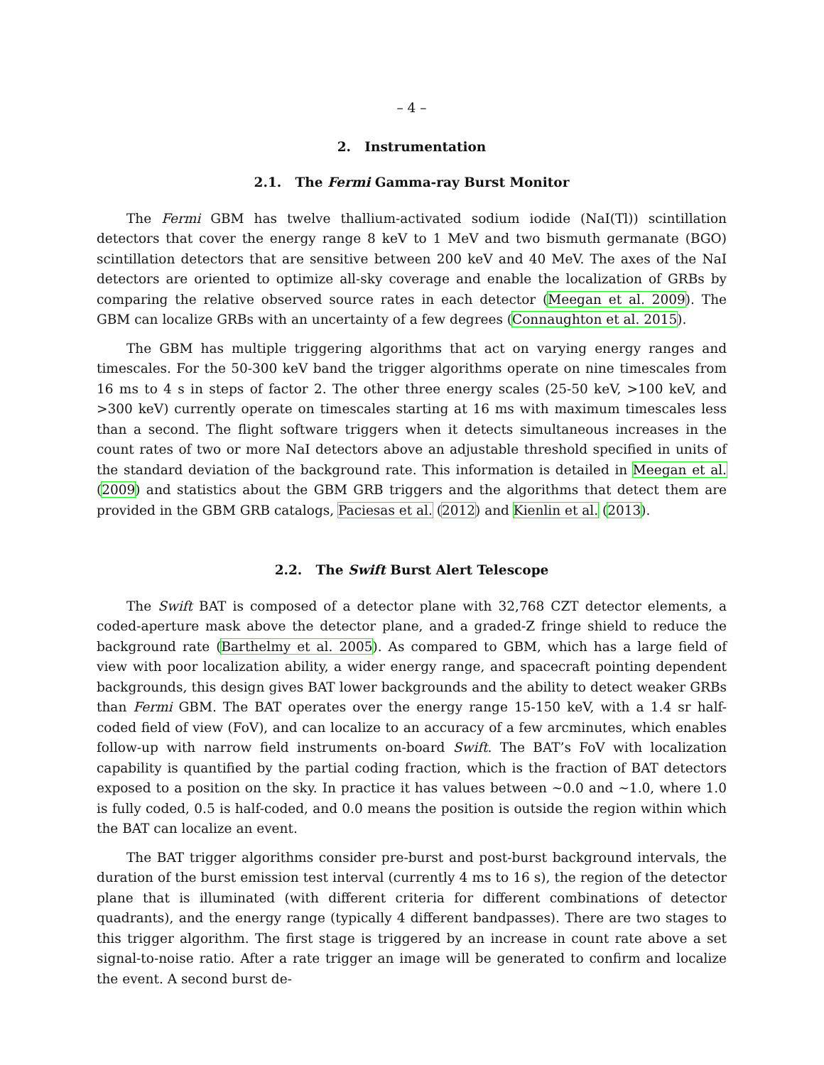– 4 –
2. Instrumentation
2.1. The Fermi Gamma-ray Burst Monitor
The Fermi GBM has twelve thallium-activated sodium iodide (NaI(Tl)) scintillation detectors that cover the energy range 8 keV to 1 MeV and two bismuth germanate (BGO) scintillation detectors that are sensitive between 200 keV and 40 MeV. The axes of the NaI detectors are oriented to optimize all-sky coverage and enable the localization of GRBs by comparing the relative observed source rates in each detector (Meegan et al. 2009). The GBM can localize GRBs with an uncertainty of a few degrees (Connaughton et al. 2015).
The GBM has multiple triggering algorithms that act on varying energy ranges and timescales. For the 50-300 keV band the trigger algorithms operate on nine timescales from 16 ms to 4 s in steps of factor 2. The other three energy scales (25-50 keV, >100 keV, and >300 keV) currently operate on timescales starting at 16 ms with maximum timescales less than a second. The flight software triggers when it detects simultaneous increases in the count rates of two or more NaI detectors above an adjustable threshold specified in units of the standard deviation of the background rate. This information is detailed in Meegan et al. (2009) and statistics about the GBM GRB triggers and the algorithms that detect them are provided in the GBM GRB catalogs, Paciesas et al. (2012) and Kienlin et al. (2013).
2.2. The Swift Burst Alert Telescope
The Swift BAT is composed of a detector plane with 32,768 CZT detector elements, a coded-aperture mask above the detector plane, and a graded-Z fringe shield to reduce the background rate (Barthelmy et al. 2005). As compared to GBM, which has a large field of view with poor localization ability, a wider energy range, and spacecraft pointing dependent backgrounds, this design gives BAT lower backgrounds and the ability to detect weaker GRBs than Fermi GBM. The BAT operates over the energy range 15-150 keV, with a 1.4 sr half-coded field of view (FoV), and can localize to an accuracy of a few arcminutes, which enables follow-up with narrow field instruments on-board Swift. The BAT’s FoV with localization capability is quantified by the partial coding fraction, which is the fraction of BAT detectors exposed to a position on the sky. In practice it has values between ∼0.0 and ∼1.0, where 1.0 is fully coded, 0.5 is half-coded, and 0.0 means the position is outside the region within which the BAT can localize an event.
The BAT trigger algorithms consider pre-burst and post-burst background intervals, the duration of the burst emission test interval (currently 4 ms to 16 s), the region of the detector plane that is illuminated (with different criteria for different combinations of detector quadrants), and the energy range (typically 4 different bandpasses). There are two stages to this trigger algorithm. The first stage is triggered by an increase in count rate above a set signal-to-noise ratio. After a rate trigger an image will be generated to confirm and localize the event. A second burst de-